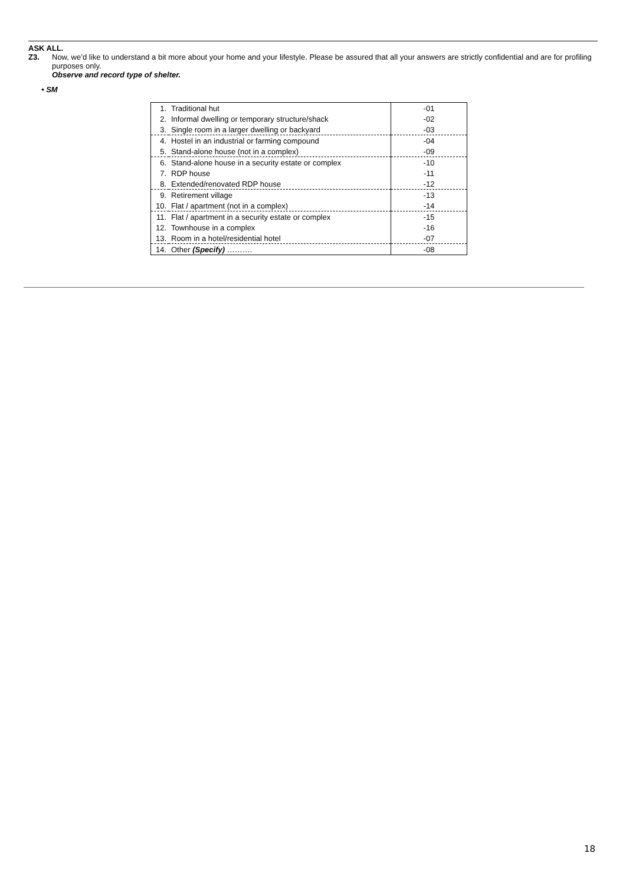ASK ALL.
Z3. Now, we’d like to understand a bit more about your home and your lifestyle. Please be assured that all your answers are strictly confidential and are for profiling purposes only.
Observe and record type of shelter.
• SM
| 1. | Traditional hut | -01 |
| 2. | Informal dwelling or temporary structure/shack | -02 |
| 3. | Single room in a larger dwelling or backyard | -03 |
| 4. | Hostel in an industrial or farming compound | -04 |
| 5. | Stand-alone house (not in a complex) | -09 |
| 6. | Stand-alone house in a security estate or complex | -10 |
| 7. | RDP house | -11 |
| 8. | Extended/renovated RDP house | -12 |
| 9. | Retirement village | -13 |
| 10. | Flat / apartment (not in a complex) | -14 |
| 11. | Flat / apartment in a security estate or complex | -15 |
| 12. | Townhouse in a complex | -16 |
| 13. | Room in a hotel/residential hotel | -07 |
| 14. | Other (Specify) ………. | -08 |
18